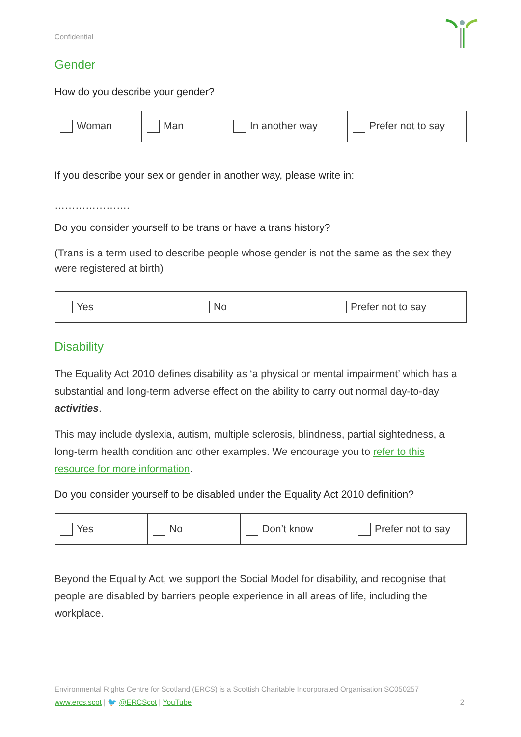Confidential
Gender
How do you describe your gender?
| Woman | Man | In another way | Prefer not to say |
If you describe your sex or gender in another way, please write in:
………………….
Do you consider yourself to be trans or have a trans history?
(Trans is a term used to describe people whose gender is not the same as the sex they were registered at birth)
| Yes | No | Prefer not to say |
Disability
The Equality Act 2010 defines disability as ‘a physical or mental impairment’ which has a substantial and long-term adverse effect on the ability to carry out normal day-to-day activities.
This may include dyslexia, autism, multiple sclerosis, blindness, partial sightedness, a long-term health condition and other examples. We encourage you to refer to this resource for more information.
Do you consider yourself to be disabled under the Equality Act 2010 definition?
| Yes | No | Don’t know | Prefer not to say |
Beyond the Equality Act, we support the Social Model for disability, and recognise that people are disabled by barriers people experience in all areas of life, including the workplace.
Environmental Rights Centre for Scotland (ERCS) is a Scottish Charitable Incorporated Organisation SC050257
www.ercs.scot | 🐦 @ERCScot | YouTube 2